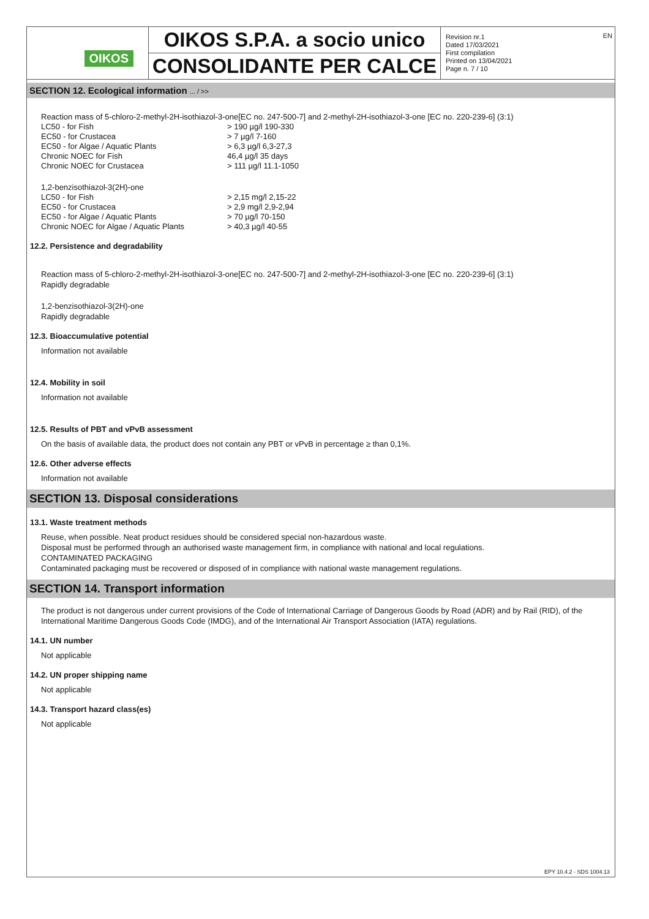OIKOS
OIKOS S.P.A. a socio unico
CONSOLIDANTE PER CALCE
Revision nr.1
Dated 17/03/2021
First compilation
Printed on 13/04/2021
Page n. 7 / 10
EN
SECTION 12. Ecological information ... / >>
Reaction mass of 5-chloro-2-methyl-2H-isothiazol-3-one[EC no. 247-500-7] and 2-methyl-2H-isothiazol-3-one [EC no. 220-239-6] (3:1)
| LC50 - for Fish | > 190 µg/l 190-330 |
| EC50 - for Crustacea | > 7 µg/l 7-160 |
| EC50 - for Algae / Aquatic Plants | > 6,3 µg/l 6,3-27,3 |
| Chronic NOEC for Fish | 46,4 µg/l 35 days |
| Chronic NOEC for Crustacea | > 111 µg/l 11.1-1050 |
1,2-benzisothiazol-3(2H)-one
| LC50 - for Fish | > 2,15 mg/l 2,15-22 |
| EC50 - for Crustacea | > 2,9 mg/l 2,9-2,94 |
| EC50 - for Algae / Aquatic Plants | > 70 µg/l 70-150 |
| Chronic NOEC for Algae / Aquatic Plants | > 40,3 µg/l 40-55 |
12.2. Persistence and degradability
Reaction mass of 5-chloro-2-methyl-2H-isothiazol-3-one[EC no. 247-500-7] and 2-methyl-2H-isothiazol-3-one [EC no. 220-239-6] (3:1)
Rapidly degradable
1,2-benzisothiazol-3(2H)-one
Rapidly degradable
12.3. Bioaccumulative potential
Information not available
12.4. Mobility in soil
Information not available
12.5. Results of PBT and vPvB assessment
On the basis of available data, the product does not contain any PBT or vPvB in percentage ≥ than 0,1%.
12.6. Other adverse effects
Information not available
SECTION 13. Disposal considerations
13.1. Waste treatment methods
Reuse, when possible. Neat product residues should be considered special non-hazardous waste.
Disposal must be performed through an authorised waste management firm, in compliance with national and local regulations.
CONTAMINATED PACKAGING
Contaminated packaging must be recovered or disposed of in compliance with national waste management regulations.
SECTION 14. Transport information
The product is not dangerous under current provisions of the Code of International Carriage of Dangerous Goods by Road (ADR) and by Rail (RID), of the International Maritime Dangerous Goods Code (IMDG), and of the International Air Transport Association (IATA) regulations.
14.1. UN number
Not applicable
14.2. UN proper shipping name
Not applicable
14.3. Transport hazard class(es)
Not applicable
EPY 10.4.2 - SDS 1004.13